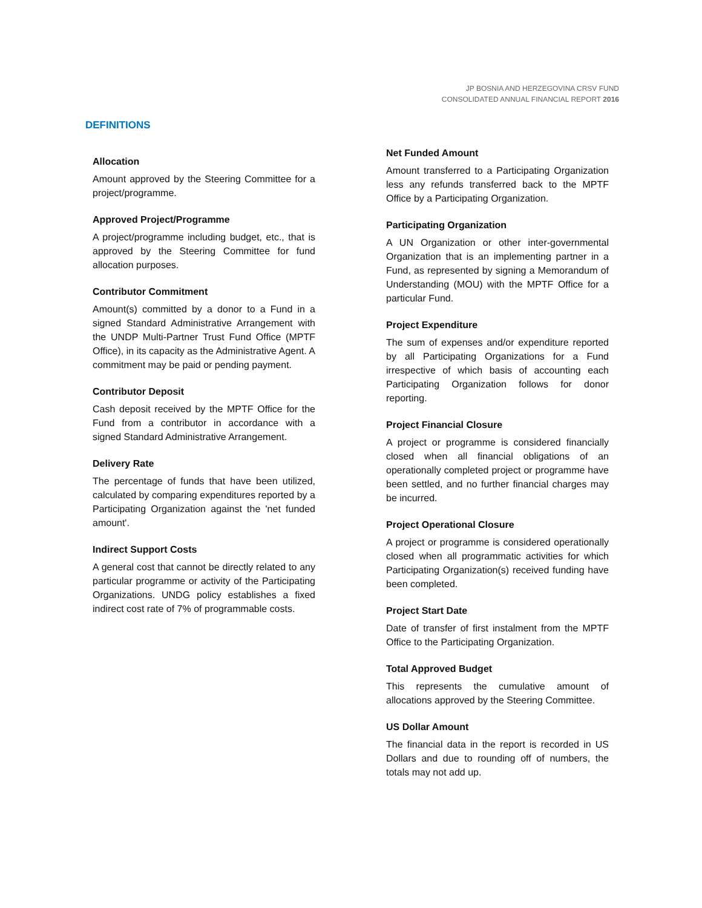JP BOSNIA AND HERZEGOVINA CRSV FUND
CONSOLIDATED ANNUAL FINANCIAL REPORT 2016
DEFINITIONS
Allocation
Amount approved by the Steering Committee for a project/programme.
Approved Project/Programme
A project/programme including budget, etc., that is approved by the Steering Committee for fund allocation purposes.
Contributor Commitment
Amount(s) committed by a donor to a Fund in a signed Standard Administrative Arrangement with the UNDP Multi-Partner Trust Fund Office (MPTF Office), in its capacity as the Administrative Agent. A commitment may be paid or pending payment.
Contributor Deposit
Cash deposit received by the MPTF Office for the Fund from a contributor in accordance with a signed Standard Administrative Arrangement.
Delivery Rate
The percentage of funds that have been utilized, calculated by comparing expenditures reported by a Participating Organization against the 'net funded amount'.
Indirect Support Costs
A general cost that cannot be directly related to any particular programme or activity of the Participating Organizations. UNDG policy establishes a fixed indirect cost rate of 7% of programmable costs.
Net Funded Amount
Amount transferred to a Participating Organization less any refunds transferred back to the MPTF Office by a Participating Organization.
Participating Organization
A UN Organization or other inter-governmental Organization that is an implementing partner in a Fund, as represented by signing a Memorandum of Understanding (MOU) with the MPTF Office for a particular Fund.
Project Expenditure
The sum of expenses and/or expenditure reported by all Participating Organizations for a Fund irrespective of which basis of accounting each Participating Organization follows for donor reporting.
Project Financial Closure
A project or programme is considered financially closed when all financial obligations of an operationally completed project or programme have been settled, and no further financial charges may be incurred.
Project Operational Closure
A project or programme is considered operationally closed when all programmatic activities for which Participating Organization(s) received funding have been completed.
Project Start Date
Date of transfer of first instalment from the MPTF Office to the Participating Organization.
Total Approved Budget
This represents the cumulative amount of allocations approved by the Steering Committee.
US Dollar Amount
The financial data in the report is recorded in US Dollars and due to rounding off of numbers, the totals may not add up.